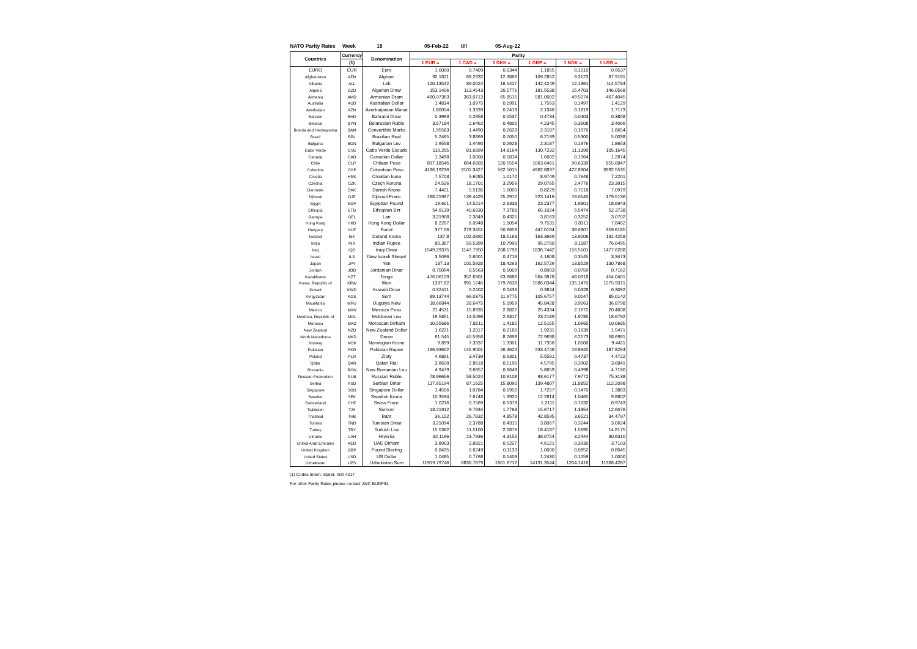NATO Parity Rates Week 18 05-Feb-22 till 05-Aug-22
| Countries | Currency | Denomination | Parity | | | | | |
| --- | --- | --- | --- | --- | --- | --- | --- | --- |
| | (1) | | 1 EUR = | 1 CAD = | 1 DKK = | 1 GBP = | 1 NOK = | 1 USD = |
| EURO | EUR | Euro | 1.0000 | 0.7409 | 0.1344 | 1.1855 | 0.1010 | 0.9537 |
| Afghanistan | AFN | Afghani | 92.1821 | 68.2932 | 12.3866 | 109.2852 | 9.3123 | 87.9181 |
| Albania | ALL | Lek | 120.13542 | 89.0024 | 16.1427 | 142.4249 | 12.1361 | 114.5784 |
| Algeria | DZD | Algerian Dinar | 153.1406 | 113.4543 | 20.5776 | 181.5538 | 15.4703 | 146.0568 |
| Armenia | AMD | Armenian Dram | 490.07363 | 363.0713 | 65.8515 | 581.0002 | 49.5074 | 467.4045 |
| Australia | AUD | Australian Dollar | 1.4814 | 1.0975 | 0.1991 | 1.7563 | 0.1497 | 1.4129 |
| Azerbaijan | AZN | Azerbaijanian Manat | 1.80054 | 1.3339 | 0.2419 | 2.1346 | 0.1819 | 1.7173 |
| Bahrain | BHD | Bahraini Dinar | 0.3993 | 0.2958 | 0.0537 | 0.4734 | 0.0403 | 0.3808 |
| Belarus | BYN | Belarusian Ruble | 3.57184 | 2.6462 | 0.4800 | 4.2345 | 0.3608 | 3.4066 |
| Bosnia and Herzegovina | BAM | Convertible Marks | 1.95583 | 1.4490 | 0.2628 | 2.3187 | 0.1976 | 1.8654 |
| Brazil | BRL | Brazilian Real | 5.2465 | 3.8869 | 0.7050 | 6.2199 | 0.5300 | 5.0038 |
| Bulgaria | BGN | Bulgarian Lev | 1.9558 | 1.4490 | 0.2628 | 2.3187 | 0.1976 | 1.8653 |
| Cabo Verde | CVE | Cabo Verde Escudo | 110.265 | 81.6899 | 14.8164 | 130.7232 | 11.1390 | 105.1645 |
| Canada | CAD | Canadian Dollar | 1.3498 | 1.0000 | 0.1814 | 1.6002 | 0.1364 | 1.2874 |
| Chile | CLP | Chilean Peso | 897.18546 | 664.6803 | 120.5554 | 1063.6461 | 90.6339 | 855.6847 |
| Colombia | COP | Colombian Peso | 4186.19236 | 3101.3427 | 562.5015 | 4962.8837 | 422.8904 | 3992.5535 |
| Croatia | HRK | Croatian kuna | 7.5703 | 5.6085 | 1.0172 | 8.9749 | 0.7648 | 7.2201 |
| Czechia | CZK | Czech Koruna | 24.526 | 18.1701 | 3.2956 | 29.0765 | 2.4776 | 23.3915 |
| Denmark | DKK | Danish Krone | 7.4421 | 5.5135 | 1.0000 | 8.8229 | 0.7518 | 7.0979 |
| Djibouti | DJF | Djibouti Franc | 188.21997 | 139.4429 | 25.2912 | 223.1416 | 19.0140 | 179.5136 |
| Egypt | EGP | Egyptian Pound | 19.601 | 14.5214 | 2.6338 | 23.2377 | 1.9801 | 18.6943 |
| Ethiopia | ETB | Ethiopian Birr | 54.9139 | 40.6830 | 7.3788 | 65.1024 | 5.5474 | 52.3738 |
| Georgia | GEL | Lari | 3.21908 | 2.3849 | 0.4325 | 3.8163 | 0.3252 | 3.0702 |
| Hong Kong | HKD | Hong Kong Dollar | 8.2267 | 6.0948 | 1.1054 | 9.7531 | 0.8311 | 7.8462 |
| Hungary | HUF | Forint | 377.06 | 279.3451 | 50.6658 | 447.0184 | 38.0907 | 359.6185 |
| Iceland | ISK | Iceland Krona | 137.8 | 102.0892 | 18.5163 | 163.3669 | 13.9206 | 131.4258 |
| India | INR | Indian Rupee | 80.367 | 59.5399 | 10.7990 | 95.2780 | 8.1187 | 76.6495 |
| Iraq | IQD | Iraqi Dinar | 1549.29375 | 1147.7950 | 208.1796 | 1836.7442 | 156.5101 | 1477.6288 |
| Israel | ILS | New Israeli Sheqel | 3.5096 | 2.6001 | 0.4716 | 4.1608 | 0.3545 | 3.3473 |
| Japan | JPY | Yen | 137.13 | 101.5928 | 18.4263 | 162.5726 | 13.8529 | 130.7868 |
| Jordan | JOD | Jordanian Dinar | 0.75094 | 0.5563 | 0.1009 | 0.8903 | 0.0759 | 0.7162 |
| Kazakhstan | KZT | Tenge | 476.06109 | 352.6901 | 63.9686 | 564.3878 | 48.0918 | 454.0401 |
| Korea, Republic of | KRW | Won | 1337.82 | 991.1246 | 179.7638 | 1586.0344 | 135.1470 | 1275.9371 |
| Kuwait | KWD | Kuwaiti Dinar | 0.32421 | 0.2402 | 0.0436 | 0.3844 | 0.0328 | 0.3092 |
| Kyrgyzstan | KGS | Som | 89.13744 | 66.0375 | 11.9775 | 105.6757 | 9.0047 | 85.0142 |
| Mauritania | MRU | Ouguiya New | 38.66844 | 28.6475 | 5.1959 | 45.8428 | 3.9063 | 36.8798 |
| Mexico | MXN | Mexican Peso | 21.4531 | 15.8935 | 2.8827 | 25.4334 | 2.1672 | 20.4608 |
| Moldova, Republic of | MDL | Moldovan Leu | 19.5851 | 14.5096 | 2.6317 | 23.2189 | 1.9785 | 18.6792 |
| Morocco | MAD | Moroccan Dirham | 10.55686 | 7.8211 | 1.4185 | 12.5155 | 1.0665 | 10.0685 |
| New Zealand | NZD | New Zealand Dollar | 1.6221 | 1.2017 | 0.2180 | 1.9231 | 0.1639 | 1.5471 |
| North Macedonia | MKD | Denar | 61.545 | 45.5956 | 8.2698 | 72.9638 | 6.2173 | 58.6981 |
| Norway | NOK | Norwegian Krone | 9.899 | 7.3337 | 1.3301 | 11.7356 | 1.0000 | 9.4411 |
| Pakistan | PKR | Pakistan Rupee | 196.93602 | 145.9001 | 26.4624 | 233.4748 | 19.8945 | 187.8264 |
| Poland | PLN | Zloty | 4.6891 | 3.4739 | 0.6301 | 5.5591 | 0.4737 | 4.4722 |
| Qatar | QAR | Qatari Rial | 3.8628 | 2.8618 | 0.5190 | 4.5795 | 0.3902 | 3.6841 |
| Romania | RON | New Romanian Leu | 4.9479 | 3.6657 | 0.6649 | 5.8659 | 0.4998 | 4.7190 |
| Russian Federation | RUB | Russian Ruble | 78.96656 | 58.5024 | 10.6108 | 93.6177 | 7.9772 | 75.3138 |
| Serbia | RSD | Serbian Dinar | 117.65194 | 87.1625 | 15.8090 | 139.4807 | 11.8852 | 112.2098 |
| Singapore | SGD | Singapore Dollar | 1.4556 | 1.0784 | 0.1956 | 1.7257 | 0.1470 | 1.3883 |
| Sweden | SEK | Swedish Krona | 10.3594 | 7.6748 | 1.3920 | 12.2814 | 1.0465 | 9.8802 |
| Switzerland | CHF | Swiss Franc | 1.0216 | 0.7569 | 0.1373 | 1.2111 | 0.1032 | 0.9743 |
| Tajikistan | TJS | Somoni | 13.21912 | 9.7934 | 1.7763 | 15.6717 | 1.3354 | 12.6076 |
| Thailand | THB | Baht | 36.152 | 26.7832 | 4.8578 | 42.8595 | 3.6521 | 34.4797 |
| Tunisia | TND | Tunisian Dinar | 3.21094 | 2.3788 | 0.4315 | 3.8067 | 0.3244 | 3.0624 |
| Turkey | TRY | Turkish Lira | 15.5362 | 11.5100 | 2.0876 | 18.4187 | 1.5695 | 14.8175 |
| Ukraine | UAH | Hryvnia | 32.1166 | 23.7936 | 4.3155 | 38.0754 | 3.2444 | 30.6310 |
| United Arab Emirates | AED | UAE Dirham | 3.8903 | 2.8821 | 0.5227 | 4.6121 | 0.3930 | 3.7103 |
| United Kingdom | GBP | Pound Sterling | 0.8435 | 0.6249 | 0.1133 | 1.0000 | 0.0852 | 0.8045 |
| United States | USD | US Dollar | 1.0485 | 0.7768 | 0.1409 | 1.2430 | 0.1059 | 1.0000 |
| Uzbekistan | UZS | Uzbekistan Sum | 11919.79746 | 8830.7879 | 1601.6712 | 14131.3544 | 1204.1416 | 11368.4287 |
(1) Codes Intern. Stand. ISO 4217
For other Parity Rates please contact JWC BUDFIN.